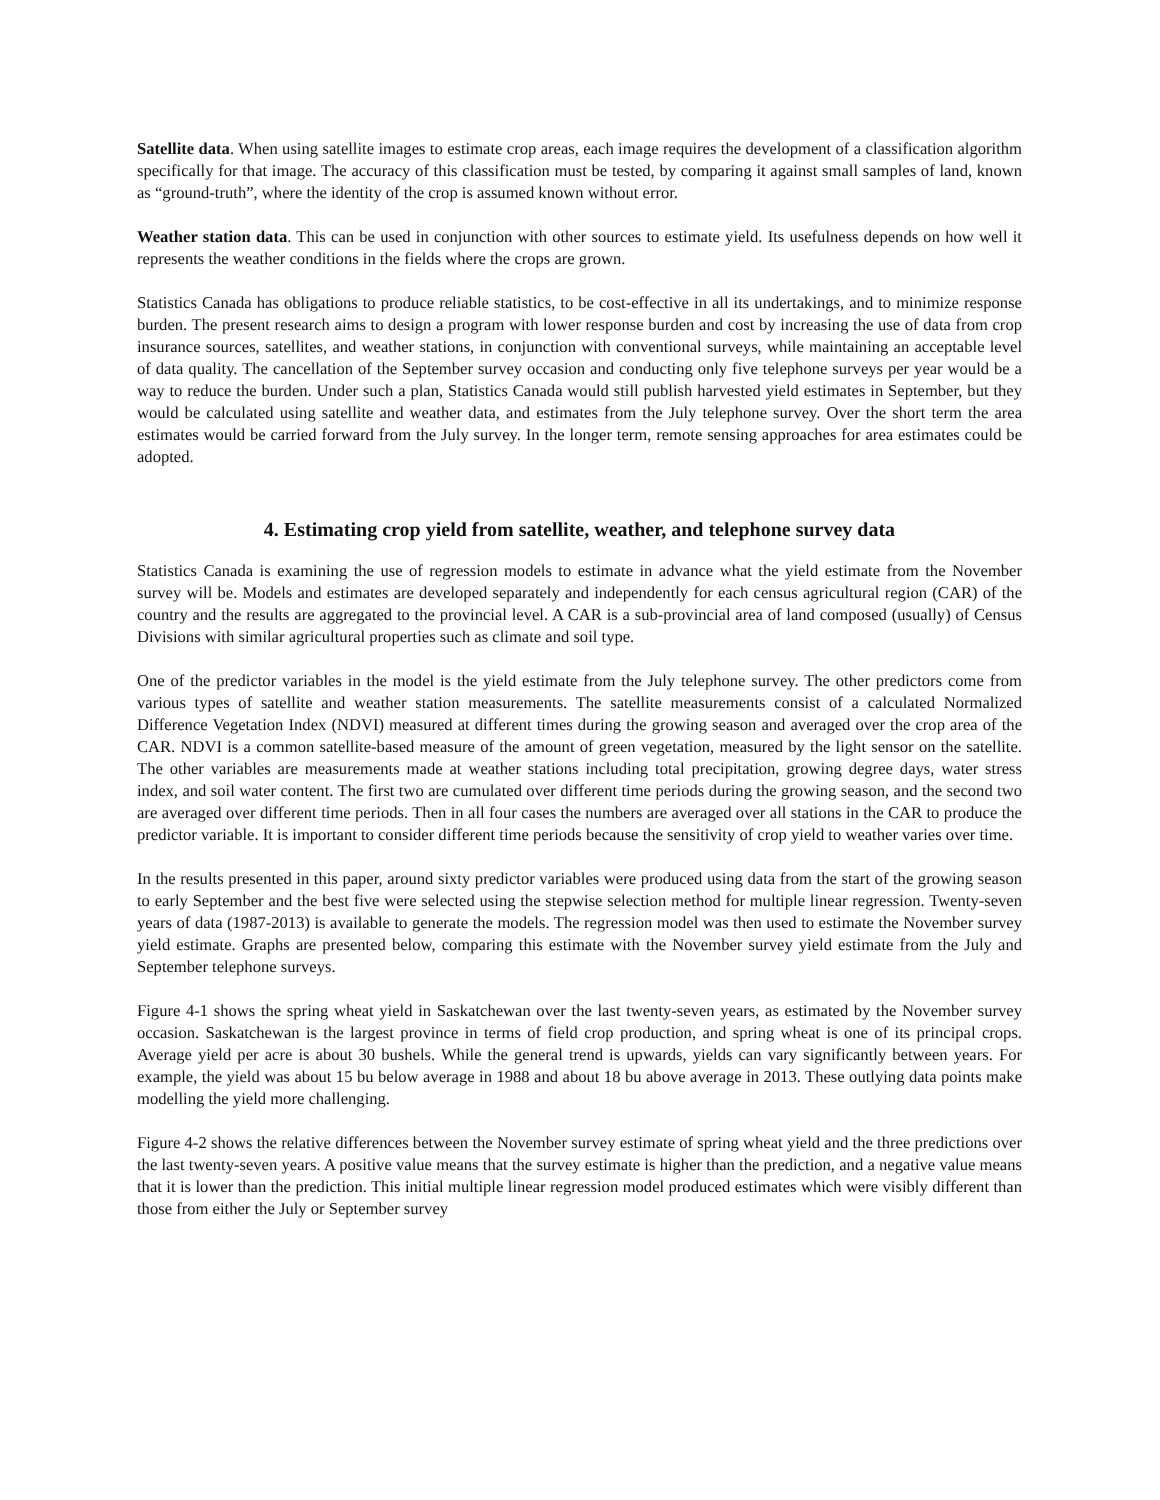Satellite data. When using satellite images to estimate crop areas, each image requires the development of a classification algorithm specifically for that image. The accuracy of this classification must be tested, by comparing it against small samples of land, known as “ground-truth”, where the identity of the crop is assumed known without error.
Weather station data. This can be used in conjunction with other sources to estimate yield. Its usefulness depends on how well it represents the weather conditions in the fields where the crops are grown.
Statistics Canada has obligations to produce reliable statistics, to be cost-effective in all its undertakings, and to minimize response burden. The present research aims to design a program with lower response burden and cost by increasing the use of data from crop insurance sources, satellites, and weather stations, in conjunction with conventional surveys, while maintaining an acceptable level of data quality. The cancellation of the September survey occasion and conducting only five telephone surveys per year would be a way to reduce the burden. Under such a plan, Statistics Canada would still publish harvested yield estimates in September, but they would be calculated using satellite and weather data, and estimates from the July telephone survey. Over the short term the area estimates would be carried forward from the July survey. In the longer term, remote sensing approaches for area estimates could be adopted.
4. Estimating crop yield from satellite, weather, and telephone survey data
Statistics Canada is examining the use of regression models to estimate in advance what the yield estimate from the November survey will be. Models and estimates are developed separately and independently for each census agricultural region (CAR) of the country and the results are aggregated to the provincial level. A CAR is a sub-provincial area of land composed (usually) of Census Divisions with similar agricultural properties such as climate and soil type.
One of the predictor variables in the model is the yield estimate from the July telephone survey. The other predictors come from various types of satellite and weather station measurements. The satellite measurements consist of a calculated Normalized Difference Vegetation Index (NDVI) measured at different times during the growing season and averaged over the crop area of the CAR. NDVI is a common satellite-based measure of the amount of green vegetation, measured by the light sensor on the satellite. The other variables are measurements made at weather stations including total precipitation, growing degree days, water stress index, and soil water content. The first two are cumulated over different time periods during the growing season, and the second two are averaged over different time periods. Then in all four cases the numbers are averaged over all stations in the CAR to produce the predictor variable. It is important to consider different time periods because the sensitivity of crop yield to weather varies over time.
In the results presented in this paper, around sixty predictor variables were produced using data from the start of the growing season to early September and the best five were selected using the stepwise selection method for multiple linear regression. Twenty-seven years of data (1987-2013) is available to generate the models. The regression model was then used to estimate the November survey yield estimate. Graphs are presented below, comparing this estimate with the November survey yield estimate from the July and September telephone surveys.
Figure 4-1 shows the spring wheat yield in Saskatchewan over the last twenty-seven years, as estimated by the November survey occasion. Saskatchewan is the largest province in terms of field crop production, and spring wheat is one of its principal crops. Average yield per acre is about 30 bushels. While the general trend is upwards, yields can vary significantly between years. For example, the yield was about 15 bu below average in 1988 and about 18 bu above average in 2013. These outlying data points make modelling the yield more challenging.
Figure 4-2 shows the relative differences between the November survey estimate of spring wheat yield and the three predictions over the last twenty-seven years. A positive value means that the survey estimate is higher than the prediction, and a negative value means that it is lower than the prediction. This initial multiple linear regression model produced estimates which were visibly different than those from either the July or September survey